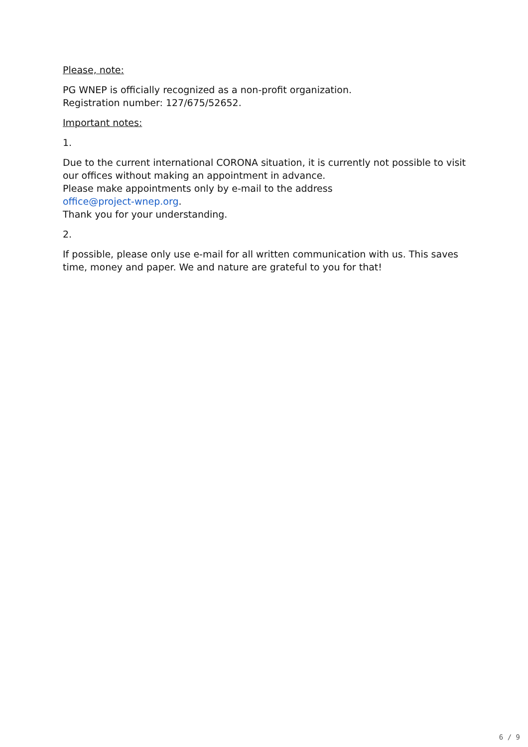Please, note:
PG WNEP is officially recognized as a non-profit organization.
Registration number: 127/675/52652.
Important notes:
1.
Due to the current international CORONA situation, it is currently not possible to visit our offices without making an appointment in advance.
Please make appointments only by e-mail to the address
office@project-wnep.org.
Thank you for your understanding.
2.
If possible, please only use e-mail for all written communication with us. This saves time, money and paper. We and nature are grateful to you for that!
6 / 9